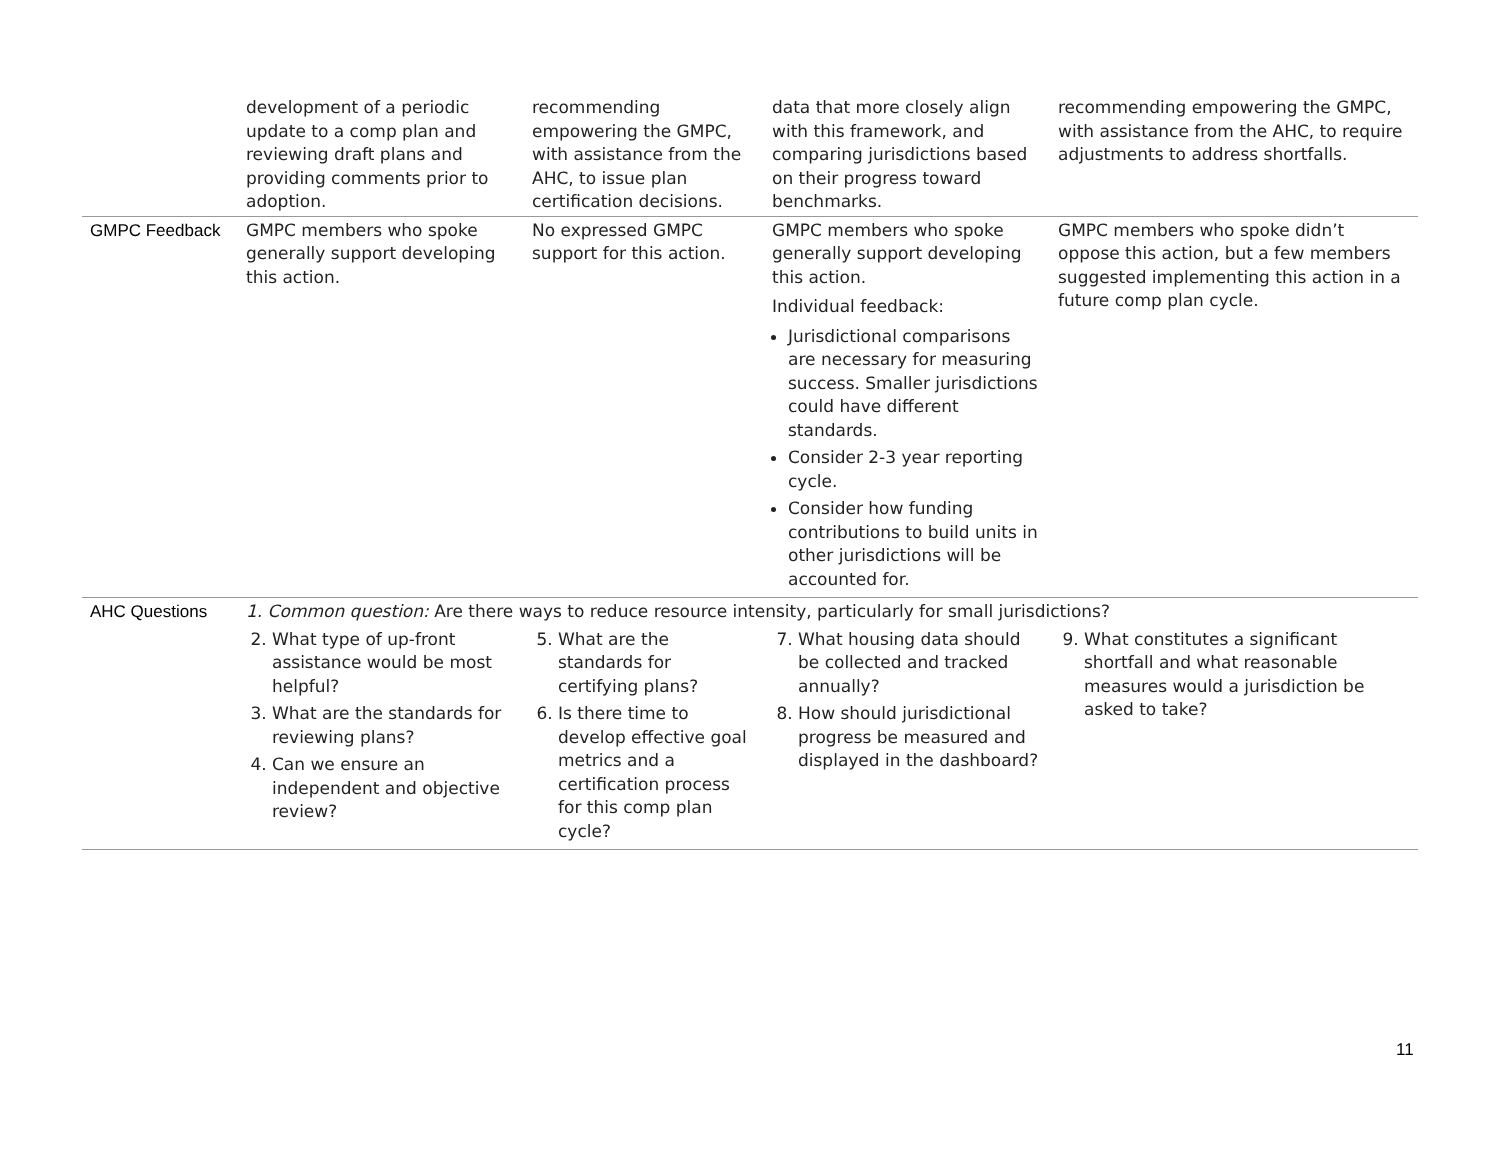| | development of a periodic update to a comp plan and reviewing draft plans and providing comments prior to adoption. | recommending empowering the GMPC, with assistance from the AHC, to issue plan certification decisions. | data that more closely align with this framework, and comparing jurisdictions based on their progress toward benchmarks. | recommending empowering the GMPC, with assistance from the AHC, to require adjustments to address shortfalls. |
| GMPC Feedback | GMPC members who spoke generally support developing this action. | No expressed GMPC support for this action. | GMPC members who spoke generally support developing this action. Individual feedback: Jurisdictional comparisons are necessary for measuring success. Smaller jurisdictions could have different standards. Consider 2-3 year reporting cycle. Consider how funding contributions to build units in other jurisdictions will be accounted for. | GMPC members who spoke didn’t oppose this action, but a few members suggested implementing this action in a future comp plan cycle. |
| AHC Questions | 1. Common question: Are there ways to reduce resource intensity, particularly for small jurisdictions? | | | |
| | 2. What type of up-front assistance would be most helpful? 3. What are the standards for reviewing plans? 4. Can we ensure an independent and objective review? | 5. What are the standards for certifying plans? 6. Is there time to develop effective goal metrics and a certification process for this comp plan cycle? | 7. What housing data should be collected and tracked annually? 8. How should jurisdictional progress be measured and displayed in the dashboard? | 9. What constitutes a significant shortfall and what reasonable measures would a jurisdiction be asked to take? |
11